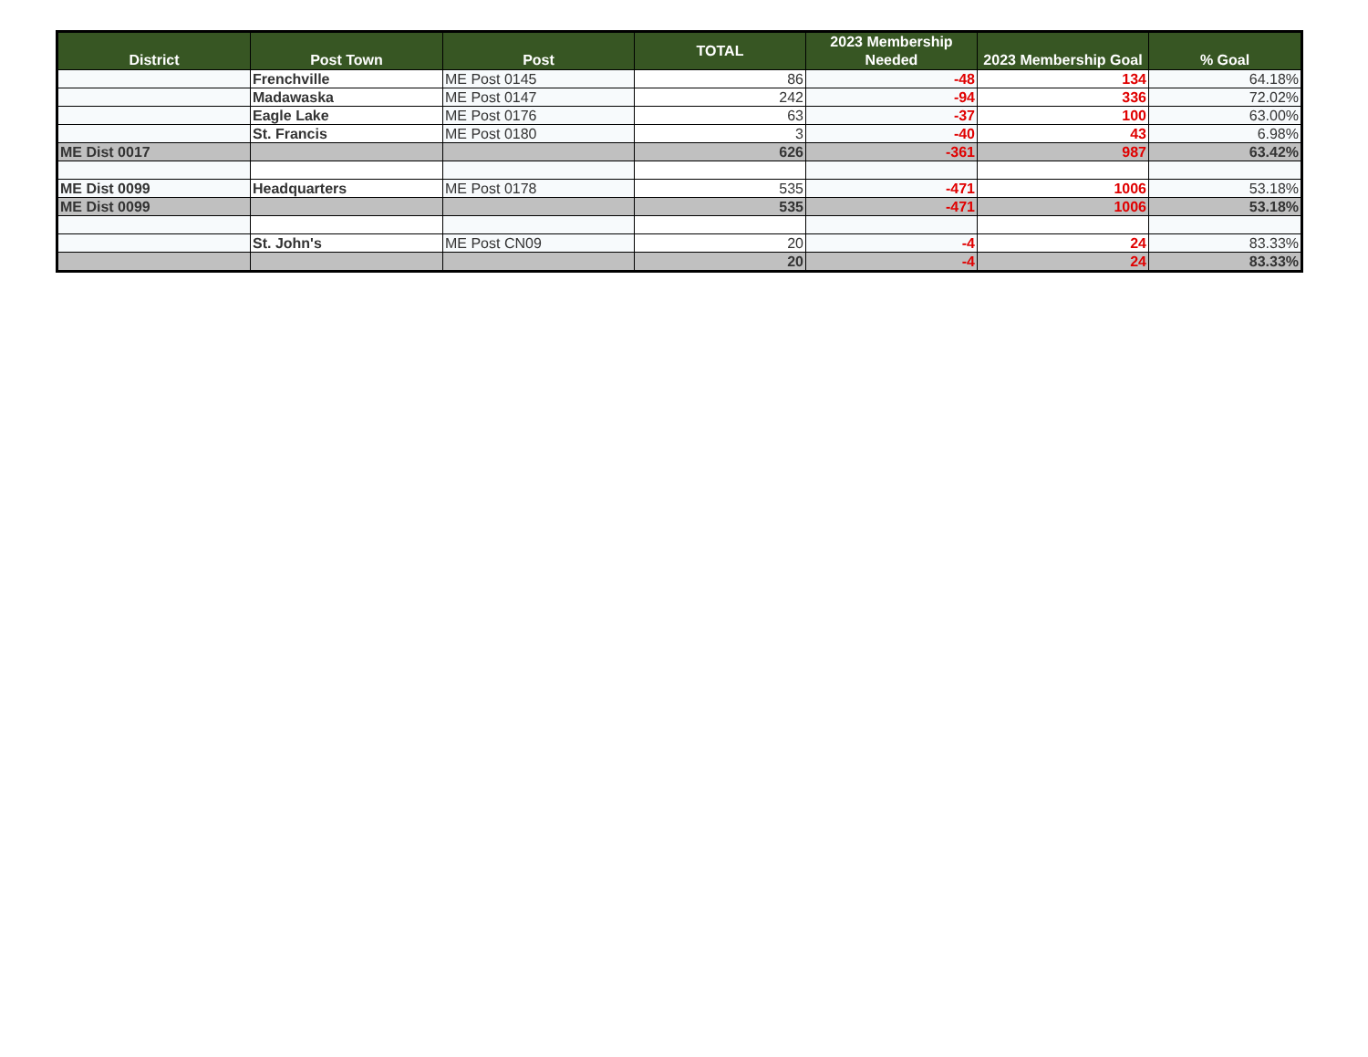| District | Post Town | Post | TOTAL | 2023 Membership Needed | 2023 Membership Goal | % Goal |
| --- | --- | --- | --- | --- | --- | --- |
| | Frenchville | ME Post 0145 | 86 | -48 | 134 | 64.18% |
| | Madawaska | ME Post 0147 | 242 | -94 | 336 | 72.02% |
| | Eagle Lake | ME Post 0176 | 63 | -37 | 100 | 63.00% |
| | St. Francis | ME Post 0180 | 3 | -40 | 43 | 6.98% |
| ME Dist 0017 | | | 626 | -361 | 987 | 63.42% |
| ME Dist 0099 | Headquarters | ME Post 0178 | 535 | -471 | 1006 | 53.18% |
| ME Dist 0099 | | | 535 | -471 | 1006 | 53.18% |
| | St. John's | ME Post CN09 | 20 | -4 | 24 | 83.33% |
| | | | 20 | -4 | 24 | 83.33% |